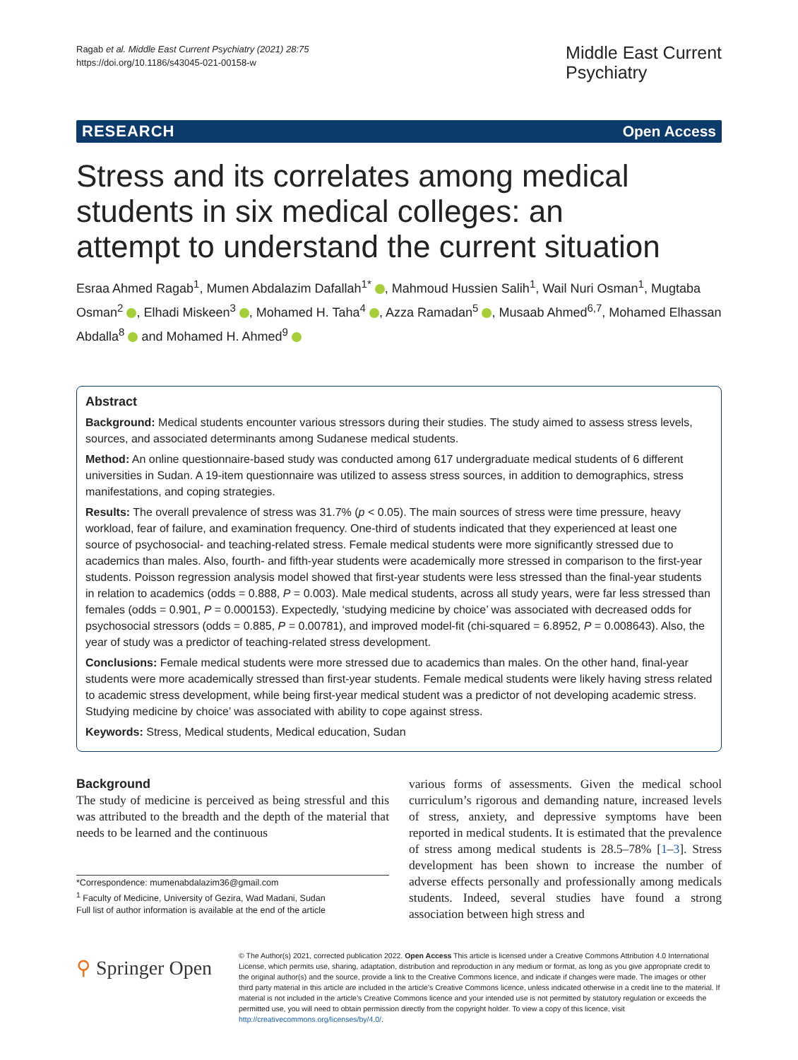Ragab et al. Middle East Current Psychiatry (2021) 28:75
https://doi.org/10.1186/s43045-021-00158-w
Middle East Current
Psychiatry
RESEARCH Open Access
Stress and its correlates among medical students in six medical colleges: an attempt to understand the current situation
Esraa Ahmed Ragab<sup>1</sup>, Mumen Abdalazim Dafallah<sup>1*</sup> , Mahmoud Hussien Salih<sup>1</sup>, Wail Nuri Osman<sup>1</sup>, Mugtaba Osman<sup>2</sup> , Elhadi Miskeen<sup>3</sup> , Mohamed H. Taha<sup>4</sup> , Azza Ramadan<sup>5</sup> , Musaab Ahmed<sup>6,7</sup>, Mohamed Elhassan Abdalla<sup>8</sup> and Mohamed H. Ahmed<sup>9</sup>
Abstract
Background: Medical students encounter various stressors during their studies. The study aimed to assess stress levels, sources, and associated determinants among Sudanese medical students.
Method: An online questionnaire-based study was conducted among 617 undergraduate medical students of 6 different universities in Sudan. A 19-item questionnaire was utilized to assess stress sources, in addition to demographics, stress manifestations, and coping strategies.
Results: The overall prevalence of stress was 31.7% (p < 0.05). The main sources of stress were time pressure, heavy workload, fear of failure, and examination frequency. One-third of students indicated that they experienced at least one source of psychosocial- and teaching-related stress. Female medical students were more significantly stressed due to academics than males. Also, fourth- and fifth-year students were academically more stressed in comparison to the first-year students. Poisson regression analysis model showed that first-year students were less stressed than the final-year students in relation to academics (odds = 0.888, P = 0.003). Male medical students, across all study years, were far less stressed than females (odds = 0.901, P = 0.000153). Expectedly, ‘studying medicine by choice’ was associated with decreased odds for psychosocial stressors (odds = 0.885, P = 0.00781), and improved model-fit (chi-squared = 6.8952, P = 0.008643). Also, the year of study was a predictor of teaching-related stress development.
Conclusions: Female medical students were more stressed due to academics than males. On the other hand, final-year students were more academically stressed than first-year students. Female medical students were likely having stress related to academic stress development, while being first-year medical student was a predictor of not developing academic stress. Studying medicine by choice’ was associated with ability to cope against stress.
Keywords: Stress, Medical students, Medical education, Sudan
Background
The study of medicine is perceived as being stressful and this was attributed to the breadth and the depth of the material that needs to be learned and the continuous
*Correspondence: mumenabdalazim36@gmail.com
<sup>1</sup> Faculty of Medicine, University of Gezira, Wad Madani, Sudan
Full list of author information is available at the end of the article
various forms of assessments. Given the medical school curriculum’s rigorous and demanding nature, increased levels of stress, anxiety, and depressive symptoms have been reported in medical students. It is estimated that the prevalence of stress among medical students is 28.5–78% [1–3]. Stress development has been shown to increase the number of adverse effects personally and professionally among medicals students. Indeed, several studies have found a strong association between high stress and
⚲ Springer Open
© The Author(s) 2021, corrected publication 2022. Open Access This article is licensed under a Creative Commons Attribution 4.0 International License, which permits use, sharing, adaptation, distribution and reproduction in any medium or format, as long as you give appropriate credit to the original author(s) and the source, provide a link to the Creative Commons licence, and indicate if changes were made. The images or other third party material in this article are included in the article’s Creative Commons licence, unless indicated otherwise in a credit line to the material. If material is not included in the article’s Creative Commons licence and your intended use is not permitted by statutory regulation or exceeds the permitted use, you will need to obtain permission directly from the copyright holder. To view a copy of this licence, visit http://creativecommons.org/licenses/by/4.0/.